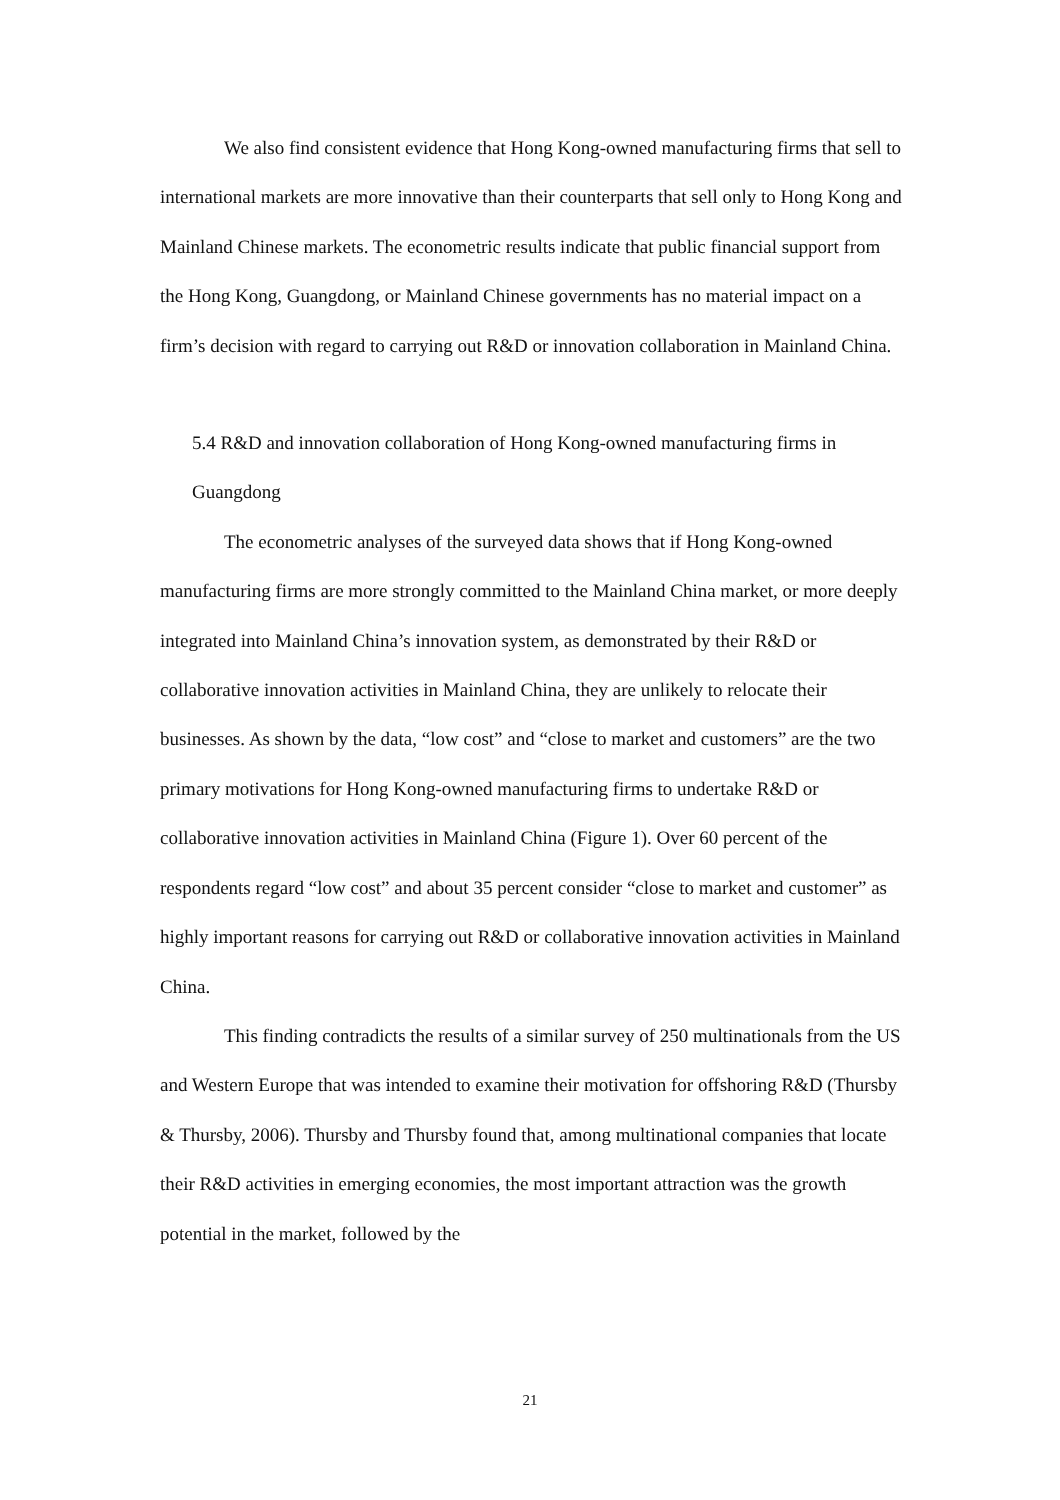We also find consistent evidence that Hong Kong-owned manufacturing firms that sell to international markets are more innovative than their counterparts that sell only to Hong Kong and Mainland Chinese markets. The econometric results indicate that public financial support from the Hong Kong, Guangdong, or Mainland Chinese governments has no material impact on a firm’s decision with regard to carrying out R&D or innovation collaboration in Mainland China.
5.4 R&D and innovation collaboration of Hong Kong-owned manufacturing firms in Guangdong
The econometric analyses of the surveyed data shows that if Hong Kong-owned manufacturing firms are more strongly committed to the Mainland China market, or more deeply integrated into Mainland China’s innovation system, as demonstrated by their R&D or collaborative innovation activities in Mainland China, they are unlikely to relocate their businesses. As shown by the data, “low cost” and “close to market and customers” are the two primary motivations for Hong Kong-owned manufacturing firms to undertake R&D or collaborative innovation activities in Mainland China (Figure 1). Over 60 percent of the respondents regard “low cost” and about 35 percent consider “close to market and customer” as highly important reasons for carrying out R&D or collaborative innovation activities in Mainland China.
This finding contradicts the results of a similar survey of 250 multinationals from the US and Western Europe that was intended to examine their motivation for offshoring R&D (Thursby & Thursby, 2006). Thursby and Thursby found that, among multinational companies that locate their R&D activities in emerging economies, the most important attraction was the growth potential in the market, followed by the
21